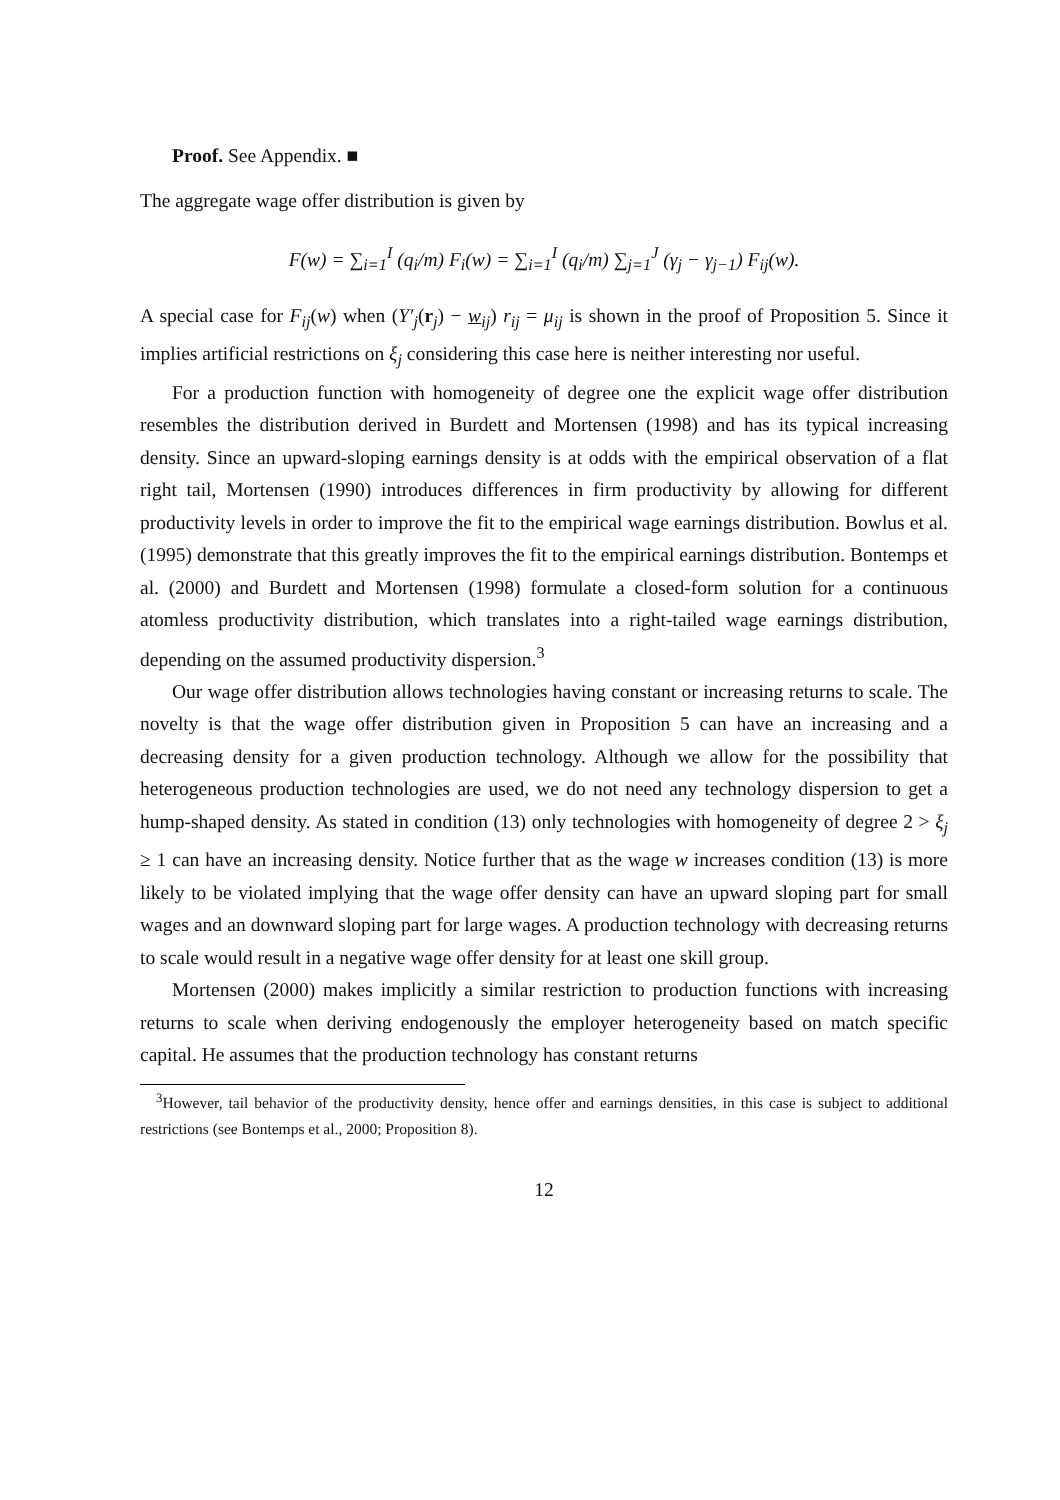Proof. See Appendix. ■
The aggregate wage offer distribution is given by
F(w) = ∑<sub>i=1</sub><sup>I</sup> (q<sub>i</sub>/m) F<sub>i</sub>(w) = ∑<sub>i=1</sub><sup>I</sup> (q<sub>i</sub>/m) ∑<sub>j=1</sub><sup>J</sup> (γ<sub>j</sub> − γ<sub>j−1</sub>) F<sub>ij</sub>(w).
A special case for F<sub>ij</sub>(w) when (Y′<sub>j</sub>(r<sub>j</sub>) − w<sub>ij</sub>) r<sub>ij</sub> = μ<sub>ij</sub> is shown in the proof of Proposition 5. Since it implies artificial restrictions on ξ<sub>j</sub> considering this case here is neither interesting nor useful.
For a production function with homogeneity of degree one the explicit wage offer distribution resembles the distribution derived in Burdett and Mortensen (1998) and has its typical increasing density. Since an upward-sloping earnings density is at odds with the empirical observation of a flat right tail, Mortensen (1990) introduces differences in firm productivity by allowing for different productivity levels in order to improve the fit to the empirical wage earnings distribution. Bowlus et al. (1995) demonstrate that this greatly improves the fit to the empirical earnings distribution. Bontemps et al. (2000) and Burdett and Mortensen (1998) formulate a closed-form solution for a continuous atomless productivity distribution, which translates into a right-tailed wage earnings distribution, depending on the assumed productivity dispersion.<sup>3</sup>
Our wage offer distribution allows technologies having constant or increasing returns to scale. The novelty is that the wage offer distribution given in Proposition 5 can have an increasing and a decreasing density for a given production technology. Although we allow for the possibility that heterogeneous production technologies are used, we do not need any technology dispersion to get a hump-shaped density. As stated in condition (13) only technologies with homogeneity of degree 2 > ξ<sub>j</sub> ≥ 1 can have an increasing density. Notice further that as the wage w increases condition (13) is more likely to be violated implying that the wage offer density can have an upward sloping part for small wages and an downward sloping part for large wages. A production technology with decreasing returns to scale would result in a negative wage offer density for at least one skill group.
Mortensen (2000) makes implicitly a similar restriction to production functions with increasing returns to scale when deriving endogenously the employer heterogeneity based on match specific capital. He assumes that the production technology has constant returns
<sup>3</sup> However, tail behavior of the productivity density, hence offer and earnings densities, in this case is subject to additional restrictions (see Bontemps et al., 2000; Proposition 8).
12